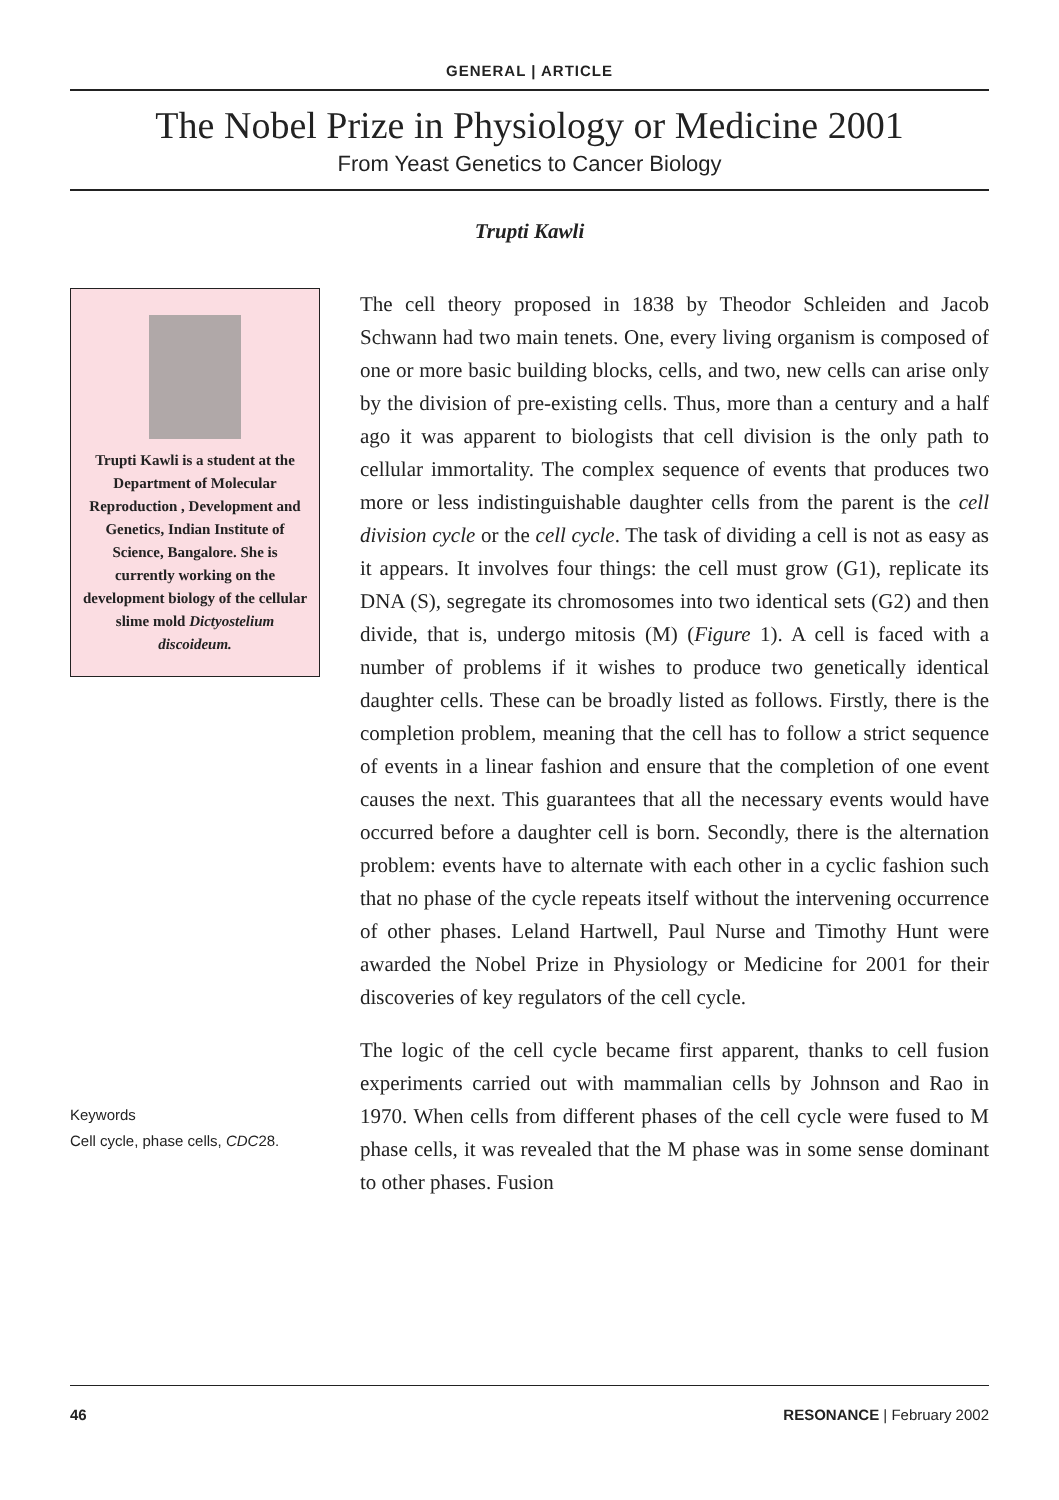GENERAL | ARTICLE
The Nobel Prize in Physiology or Medicine 2001
From Yeast Genetics to Cancer Biology
Trupti Kawli
Trupti Kawli is a student at the Department of Molecular Reproduction , Development and Genetics, Indian Institute of Science, Bangalore. She is currently working on the development biology of the cellular slime mold Dictyostelium discoideum.
Keywords
Cell cycle, phase cells, CDC28.
The cell theory proposed in 1838 by Theodor Schleiden and Jacob Schwann had two main tenets. One, every living organism is composed of one or more basic building blocks, cells, and two, new cells can arise only by the division of pre-existing cells. Thus, more than a century and a half ago it was apparent to biologists that cell division is the only path to cellular immortality. The complex sequence of events that produces two more or less indistinguishable daughter cells from the parent is the cell division cycle or the cell cycle. The task of dividing a cell is not as easy as it appears. It involves four things: the cell must grow (G1), replicate its DNA (S), segregate its chromosomes into two identical sets (G2) and then divide, that is, undergo mitosis (M) (Figure 1). A cell is faced with a number of problems if it wishes to produce two genetically identical daughter cells. These can be broadly listed as follows. Firstly, there is the completion problem, meaning that the cell has to follow a strict sequence of events in a linear fashion and ensure that the completion of one event causes the next. This guarantees that all the necessary events would have occurred before a daughter cell is born. Secondly, there is the alternation problem: events have to alternate with each other in a cyclic fashion such that no phase of the cycle repeats itself without the intervening occurrence of other phases. Leland Hartwell, Paul Nurse and Timothy Hunt were awarded the Nobel Prize in Physiology or Medicine for 2001 for their discoveries of key regulators of the cell cycle.
The logic of the cell cycle became first apparent, thanks to cell fusion experiments carried out with mammalian cells by Johnson and Rao in 1970. When cells from different phases of the cell cycle were fused to M phase cells, it was revealed that the M phase was in some sense dominant to other phases. Fusion
46 RESONANCE | February 2002